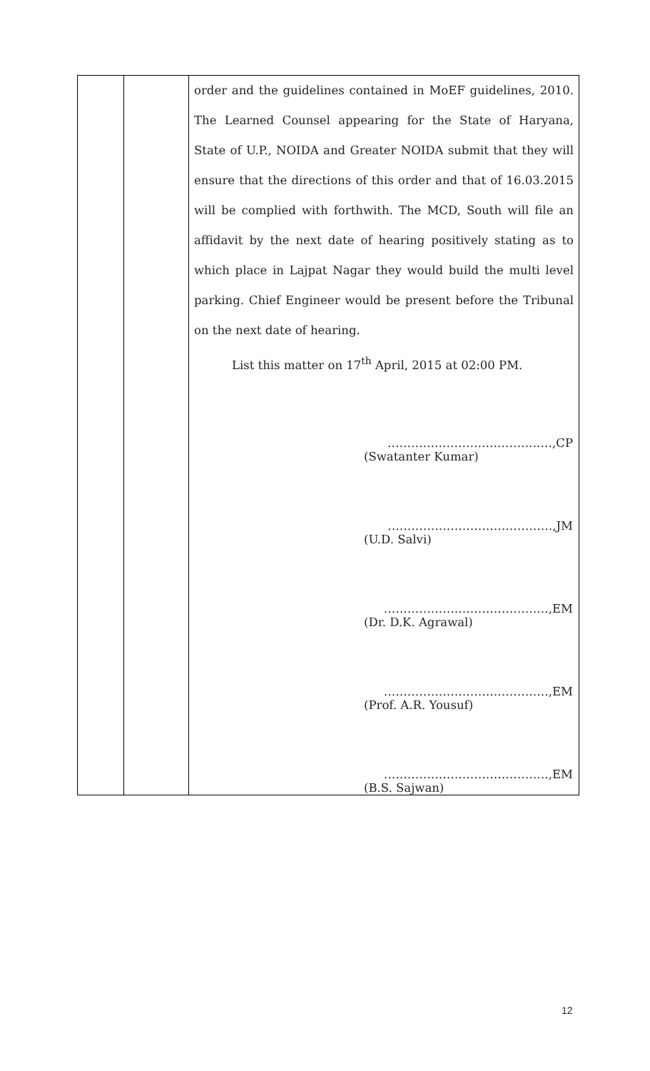| | | order and the guidelines contained in MoEF guidelines, 2010. The Learned Counsel appearing for the State of Haryana, State of U.P., NOIDA and Greater NOIDA submit that they will ensure that the directions of this order and that of 16.03.2015 will be complied with forthwith. The MCD, South will file an affidavit by the next date of hearing positively stating as to which place in Lajpat Nagar they would build the multi level parking. Chief Engineer would be present before the Tribunal on the next date of hearing. List this matter on 17<sup>th</sup> April, 2015 at 02:00 PM. ……………………………………,CP (Swatanter Kumar) ……………………………………,JM (U.D. Salvi) ……………………………………,EM (Dr. D.K. Agrawal) ……………………………………,EM (Prof. A.R. Yousuf) ……………………………………,EM (B.S. Sajwan) |
12